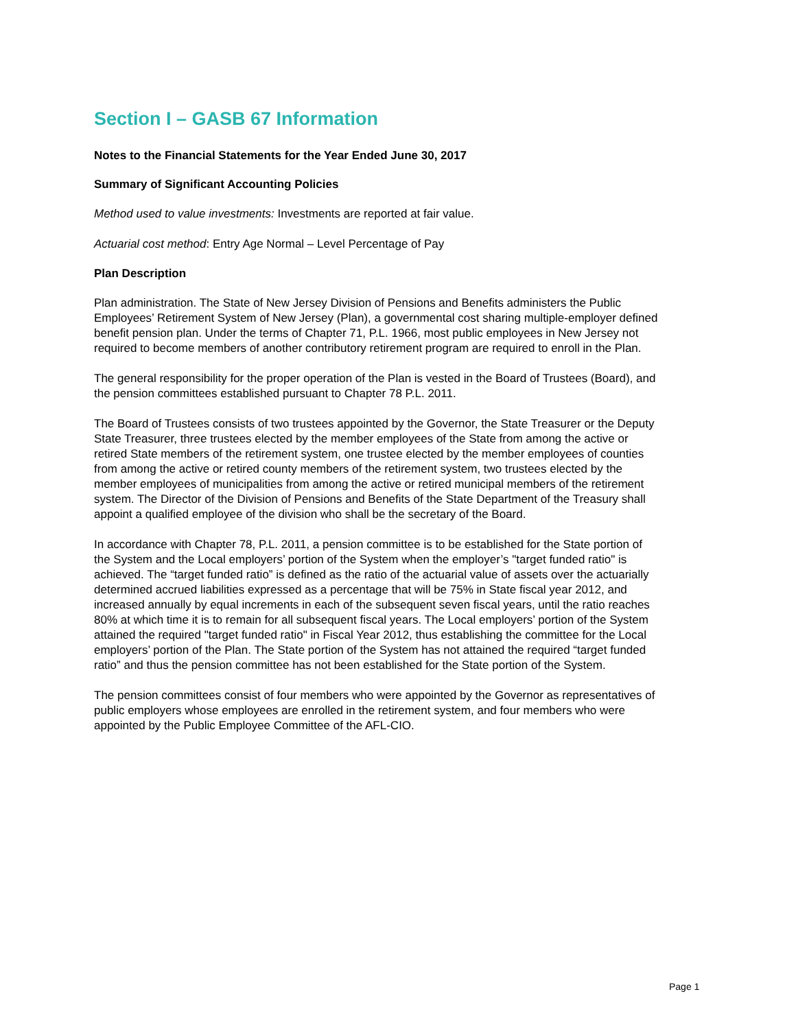Section I – GASB 67 Information
Notes to the Financial Statements for the Year Ended June 30, 2017
Summary of Significant Accounting Policies
Method used to value investments: Investments are reported at fair value.
Actuarial cost method: Entry Age Normal – Level Percentage of Pay
Plan Description
Plan administration. The State of New Jersey Division of Pensions and Benefits administers the Public Employees’ Retirement System of New Jersey (Plan), a governmental cost sharing multiple-employer defined benefit pension plan. Under the terms of Chapter 71, P.L. 1966, most public employees in New Jersey not required to become members of another contributory retirement program are required to enroll in the Plan.
The general responsibility for the proper operation of the Plan is vested in the Board of Trustees (Board), and the pension committees established pursuant to Chapter 78 P.L. 2011.
The Board of Trustees consists of two trustees appointed by the Governor, the State Treasurer or the Deputy State Treasurer, three trustees elected by the member employees of the State from among the active or retired State members of the retirement system, one trustee elected by the member employees of counties from among the active or retired county members of the retirement system, two trustees elected by the member employees of municipalities from among the active or retired municipal members of the retirement system. The Director of the Division of Pensions and Benefits of the State Department of the Treasury shall appoint a qualified employee of the division who shall be the secretary of the Board.
In accordance with Chapter 78, P.L. 2011, a pension committee is to be established for the State portion of the System and the Local employers’ portion of the System when the employer’s "target funded ratio" is achieved. The “target funded ratio” is defined as the ratio of the actuarial value of assets over the actuarially determined accrued liabilities expressed as a percentage that will be 75% in State fiscal year 2012, and increased annually by equal increments in each of the subsequent seven fiscal years, until the ratio reaches 80% at which time it is to remain for all subsequent fiscal years. The Local employers’ portion of the System attained the required "target funded ratio" in Fiscal Year 2012, thus establishing the committee for the Local employers’ portion of the Plan. The State portion of the System has not attained the required “target funded ratio” and thus the pension committee has not been established for the State portion of the System.
The pension committees consist of four members who were appointed by the Governor as representatives of public employers whose employees are enrolled in the retirement system, and four members who were appointed by the Public Employee Committee of the AFL-CIO.
Page 1